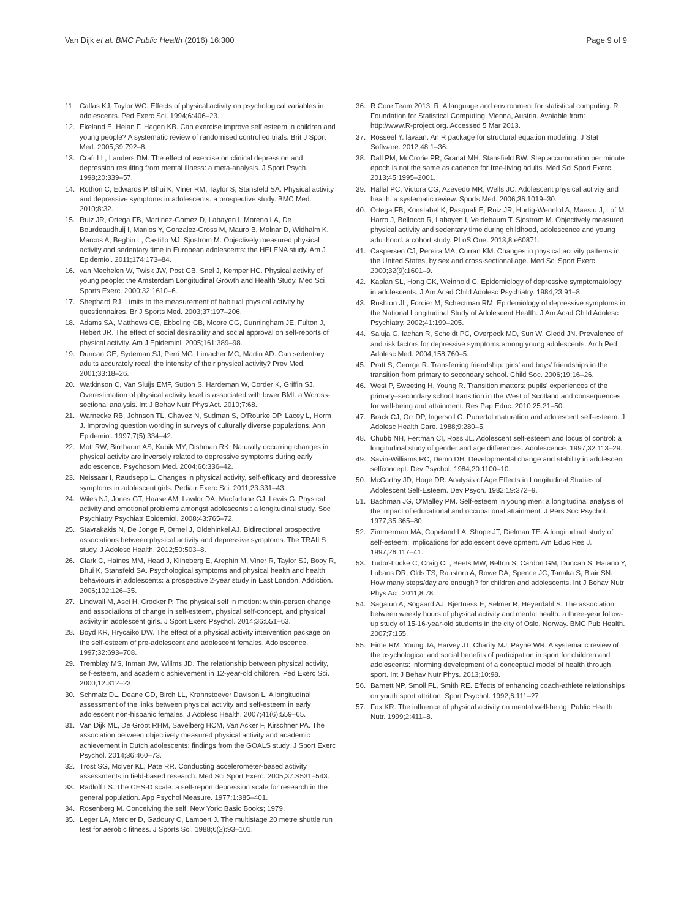Van Dijk et al. BMC Public Health (2016) 16:300 Page 9 of 9
11. Calfas KJ, Taylor WC. Effects of physical activity on psychological variables in adolescents. Ped Exerc Sci. 1994;6:406–23.
12. Ekeland E, Heian F, Hagen KB. Can exercise improve self esteem in children and young people? A systematic review of randomised controlled trials. Brit J Sport Med. 2005;39:792–8.
13. Craft LL, Landers DM. The effect of exercise on clinical depression and depression resulting from mental illness: a meta-analysis. J Sport Psych. 1998;20:339–57.
14. Rothon C, Edwards P, Bhui K, Viner RM, Taylor S, Stansfeld SA. Physical activity and depressive symptoms in adolescents: a prospective study. BMC Med. 2010;8:32.
15. Ruiz JR, Ortega FB, Martinez-Gomez D, Labayen I, Moreno LA, De Bourdeaudhuij I, Manios Y, Gonzalez-Gross M, Mauro B, Molnar D, Widhalm K, Marcos A, Beghin L, Castillo MJ, Sjostrom M. Objectively measured physical activity and sedentary time in European adolescents: the HELENA study. Am J Epidemiol. 2011;174:173–84.
16. van Mechelen W, Twisk JW, Post GB, Snel J, Kemper HC. Physical activity of young people: the Amsterdam Longitudinal Growth and Health Study. Med Sci Sports Exerc. 2000;32:1610–6.
17. Shephard RJ. Limits to the measurement of habitual physical activity by questionnaires. Br J Sports Med. 2003;37:197–206.
18. Adams SA, Matthews CE, Ebbeling CB, Moore CG, Cunningham JE, Fulton J, Hebert JR. The effect of social desirability and social approval on self-reports of physical activity. Am J Epidemiol. 2005;161:389–98.
19. Duncan GE, Sydeman SJ, Perri MG, Limacher MC, Martin AD. Can sedentary adults accurately recall the intensity of their physical activity? Prev Med. 2001;33:18–26.
20. Watkinson C, Van Sluijs EMF, Sutton S, Hardeman W, Corder K, Griffin SJ. Overestimation of physical activity level is associated with lower BMI: a Wcross-sectional analysis. Int J Behav Nutr Phys Act. 2010;7:68.
21. Warnecke RB, Johnson TL, Chavez N, Sudman S, O'Rourke DP, Lacey L, Horm J. Improving question wording in surveys of culturally diverse populations. Ann Epidemiol. 1997;7(5):334–42.
22. Motl RW, Birnbaum AS, Kubik MY, Dishman RK. Naturally occurring changes in physical activity are inversely related to depressive symptoms during early adolescence. Psychosom Med. 2004;66:336–42.
23. Neissaar I, Raudsepp L. Changes in physical activity, self-efficacy and depressive symptoms in adolescent girls. Pediatr Exerc Sci. 2011;23:331–43.
24. Wiles NJ, Jones GT, Haase AM, Lawlor DA, Macfarlane GJ, Lewis G. Physical activity and emotional problems amongst adolescents : a longitudinal study. Soc Psychiatry Psychiatr Epidemiol. 2008;43:765–72.
25. Stavrakakis N, De Jonge P, Ormel J, Oldehinkel AJ. Bidirectional prospective associations between physical activity and depressive symptoms. The TRAILS study. J Adolesc Health. 2012;50:503–8.
26. Clark C, Haines MM, Head J, Klineberg E, Arephin M, Viner R, Taylor SJ, Booy R, Bhui K, Stansfeld SA. Psychological symptoms and physical health and health behaviours in adolescents: a prospective 2-year study in East London. Addiction. 2006;102:126–35.
27. Lindwall M, Asci H, Crocker P. The physical self in motion: within-person change and associations of change in self-esteem, physical self-concept, and physical activity in adolescent girls. J Sport Exerc Psychol. 2014;36:551–63.
28. Boyd KR, Hrycaiko DW. The effect of a physical activity intervention package on the self-esteem of pre-adolescent and adolescent females. Adolescence. 1997;32:693–708.
29. Tremblay MS, Inman JW, Willms JD. The relationship between physical activity, self-esteem, and academic achievement in 12-year-old children. Ped Exerc Sci. 2000;12:312–23.
30. Schmalz DL, Deane GD, Birch LL, Krahnstoever Davison L. A longitudinal assessment of the links between physical activity and self-esteem in early adolescent non-hispanic females. J Adolesc Health. 2007;41(6):559–65.
31. Van Dijk ML, De Groot RHM, Savelberg HCM, Van Acker F, Kirschner PA. The association between objectively measured physical activity and academic achievement in Dutch adolescents: findings from the GOALS study. J Sport Exerc Psychol. 2014;36:460–73.
32. Trost SG, McIver KL, Pate RR. Conducting accelerometer-based activity assessments in field-based research. Med Sci Sport Exerc. 2005;37:S531–543.
33. Radloff LS. The CES-D scale: a self-report depression scale for research in the general population. App Psychol Measure. 1977;1:385–401.
34. Rosenberg M. Conceiving the self. New York: Basic Books; 1979.
35. Leger LA, Mercier D, Gadoury C, Lambert J. The multistage 20 metre shuttle run test for aerobic fitness. J Sports Sci. 1988;6(2):93–101.
36. R Core Team 2013. R: A language and environment for statistical computing. R Foundation for Statistical Computing, Vienna, Austria. Avaiable from: http://www.R-project.org. Accessed 5 Mar 2013.
37. Rosseel Y. lavaan: An R package for structural equation modeling. J Stat Software. 2012;48:1–36.
38. Dall PM, McCrorie PR, Granat MH, Stansfield BW. Step accumulation per minute epoch is not the same as cadence for free-living adults. Med Sci Sport Exerc. 2013;45:1995–2001.
39. Hallal PC, Victora CG, Azevedo MR, Wells JC. Adolescent physical activity and health: a systematic review. Sports Med. 2006;36:1019–30.
40. Ortega FB, Konstabel K, Pasquali E, Ruiz JR, Hurtig-Wennlof A, Maestu J, Lof M, Harro J, Bellocco R, Labayen I, Veidebaum T, Sjostrom M. Objectively measured physical activity and sedentary time during childhood, adolescence and young adulthood: a cohort study. PLoS One. 2013;8:e60871.
41. Caspersen CJ, Pereira MA, Curran KM. Changes in physical activity patterns in the United States, by sex and cross-sectional age. Med Sci Sport Exerc. 2000;32(9):1601–9.
42. Kaplan SL, Hong GK, Weinhold C. Epidemiology of depressive symptomatology in adolescents. J Am Acad Child Adolesc Psychiatry. 1984;23:91–8.
43. Rushton JL, Forcier M, Schectman RM. Epidemiology of depressive symptoms in the National Longitudinal Study of Adolescent Health. J Am Acad Child Adolesc Psychiatry. 2002;41:199–205.
44. Saluja G, Iachan R, Scheidt PC, Overpeck MD, Sun W, Giedd JN. Prevalence of and risk factors for depressive symptoms among young adolescents. Arch Ped Adolesc Med. 2004;158:760–5.
45. Pratt S, George R. Transferring friendship: girls' and boys' friendships in the transition from primary to secondary school. Child Soc. 2006;19:16–26.
46. West P, Sweeting H, Young R. Transition matters: pupils' experiences of the primary–secondary school transition in the West of Scotland and consequences for well-being and attainment. Res Pap Educ. 2010;25:21–50.
47. Brack CJ, Orr DP, Ingersoll G. Pubertal maturation and adolescent self-esteem. J Adolesc Health Care. 1988;9:280–5.
48. Chubb NH, Fertman CI, Ross JL. Adolescent self-esteem and locus of control: a longitudinal study of gender and age differences. Adolescence. 1997;32:113–29.
49. Savin-Williams RC, Demo DH. Developmental change and stability in adolescent selfconcept. Dev Psychol. 1984;20:1100–10.
50. McCarthy JD, Hoge DR. Analysis of Age Effects in Longitudinal Studies of Adolescent Self-Esteem. Dev Psych. 1982;19:372–9.
51. Bachman JG, O'Malley PM. Self-esteem in young men: a longitudinal analysis of the impact of educational and occupational attainment. J Pers Soc Psychol. 1977;35:365–80.
52. Zimmerman MA, Copeland LA, Shope JT, Dielman TE. A longitudinal study of self-esteem: implications for adolescent development. Am Educ Res J. 1997;26:117–41.
53. Tudor-Locke C, Craig CL, Beets MW, Belton S, Cardon GM, Duncan S, Hatano Y, Lubans DR, Olds TS, Raustorp A, Rowe DA, Spence JC, Tanaka S, Blair SN. How many steps/day are enough? for children and adolescents. Int J Behav Nutr Phys Act. 2011;8:78.
54. Sagatun A, Sogaard AJ, Bjertness E, Selmer R, Heyerdahl S. The association between weekly hours of physical activity and mental health: a three-year follow-up study of 15-16-year-old students in the city of Oslo, Norway. BMC Pub Health. 2007;7:155.
55. Eime RM, Young JA, Harvey JT, Charity MJ, Payne WR. A systematic review of the psychological and social benefits of participation in sport for children and adolescents: informing development of a conceptual model of health through sport. Int J Behav Nutr Phys. 2013;10:98.
56. Barnett NP, Smoll FL, Smith RE. Effects of enhancing coach-athlete relationships on youth sport attrition. Sport Psychol. 1992;6:111–27.
57. Fox KR. The influence of physical activity on mental well-being. Public Health Nutr. 1999;2:411–8.